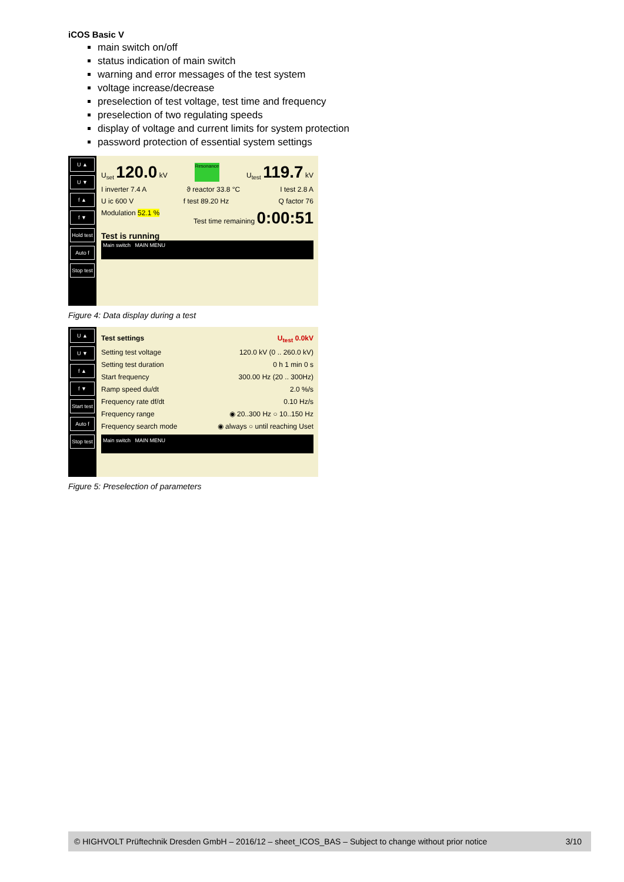iCOS Basic V
main switch on/off
status indication of main switch
warning and error messages of the test system
voltage increase/decrease
preselection of test voltage, test time and frequency
preselection of two regulating speeds
display of voltage and current limits for system protection
password protection of essential system settings
U ▲
U ▼
f ▲
f ▼
Hold test
Auto f
Stop test
U<sub>set</sub> 120.0 kV Resonance U<sub>test</sub> 119.7 kV
I inverter 7.4 A ϑ reactor 33.8 °C I test 2.8 A
U ic 600 V f test 89.20 Hz Q factor 76
Modulation 52.1 % Test time remaining 0:00:51
Test is running
Main switch MAIN MENU
Figure 4: Data display during a test
U ▲
U ▼
f ▲
f ▼
Start test
Auto f
Stop test
Test settings U<sub>test</sub> 0.0kV
Setting test voltage 120.0 kV (0 .. 260.0 kV)
Setting test duration 0 h 1 min 0 s
Start frequency 300.00 Hz (20 .. 300Hz)
Ramp speed du/dt 2.0 %/s
Frequency rate df/dt 0.10 Hz/s
Frequency range ◉ 20..300 Hz ○ 10..150 Hz
Frequency search mode ◉ always ○ until reaching Uset
Main switch MAIN MENU
Figure 5: Preselection of parameters
© HIGHVOLT Prüftechnik Dresden GmbH – 2016/12 – sheet_ICOS_BAS – Subject to change without prior notice 3/10